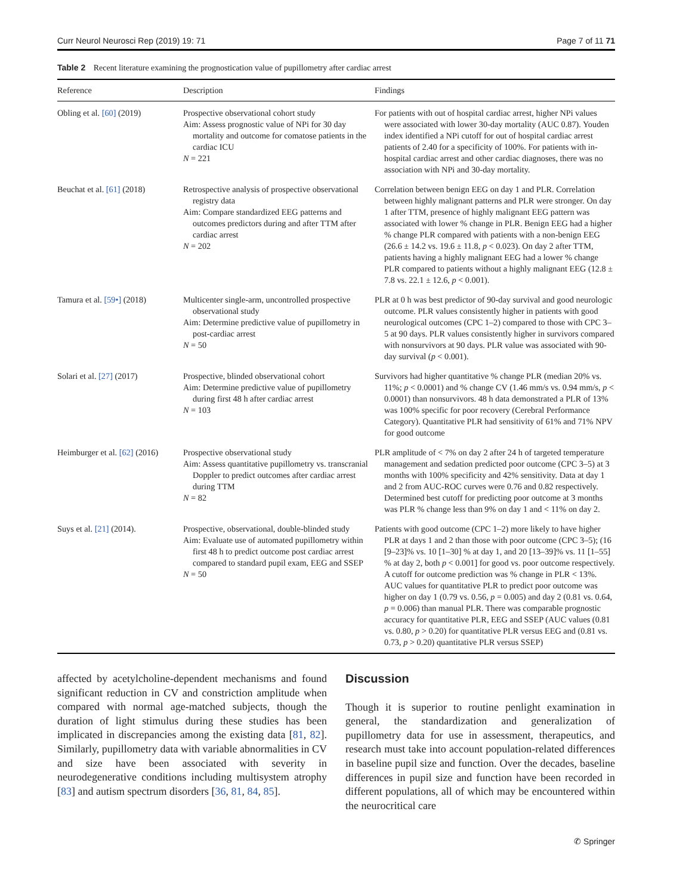Curr Neurol Neurosci Rep (2019) 19: 71 Page 7 of 11 71
Table 2 Recent literature examining the prognostication value of pupillometry after cardiac arrest
| Reference | Description | Findings |
| --- | --- | --- |
| Obling et al. [60] (2019) | Prospective observational cohort study Aim: Assess prognostic value of NPi for 30 day mortality and outcome for comatose patients in the cardiac ICU N = 221 | For patients with out of hospital cardiac arrest, higher NPi values were associated with lower 30-day mortality (AUC 0.87). Youden index identified a NPi cutoff for out of hospital cardiac arrest patients of 2.40 for a specificity of 100%. For patients with in-hospital cardiac arrest and other cardiac diagnoses, there was no association with NPi and 30-day mortality. |
| Beuchat et al. [61] (2018) | Retrospective analysis of prospective observational registry data Aim: Compare standardized EEG patterns and outcomes predictors during and after TTM after cardiac arrest N = 202 | Correlation between benign EEG on day 1 and PLR. Correlation between highly malignant patterns and PLR were stronger. On day 1 after TTM, presence of highly malignant EEG pattern was associated with lower % change in PLR. Benign EEG had a higher % change PLR compared with patients with a non-benign EEG (26.6 ± 14.2 vs. 19.6 ± 11.8, p < 0.023). On day 2 after TTM, patients having a highly malignant EEG had a lower % change PLR compared to patients without a highly malignant EEG (12.8 ± 7.8 vs. 22.1 ± 12.6, p < 0.001). |
| Tamura et al. [59•] (2018) | Multicenter single-arm, uncontrolled prospective observational study Aim: Determine predictive value of pupillometry in post-cardiac arrest N = 50 | PLR at 0 h was best predictor of 90-day survival and good neurologic outcome. PLR values consistently higher in patients with good neurological outcomes (CPC 1–2) compared to those with CPC 3–5 at 90 days. PLR values consistently higher in survivors compared with nonsurvivors at 90 days. PLR value was associated with 90-day survival ( p < 0.001). |
| Solari et al. [27] (2017) | Prospective, blinded observational cohort Aim: Determine predictive value of pupillometry during first 48 h after cardiac arrest N = 103 | Survivors had higher quantitative % change PLR (median 20% vs. 11%; p < 0.0001) and % change CV (1.46 mm/s vs. 0.94 mm/s, p < 0.0001) than nonsurvivors. 48 h data demonstrated a PLR of 13% was 100% specific for poor recovery (Cerebral Performance Category). Quantitative PLR had sensitivity of 61% and 71% NPV for good outcome |
| Heimburger et al. [62] (2016) | Prospective observational study Aim: Assess quantitative pupillometry vs. transcranial Doppler to predict outcomes after cardiac arrest during TTM N = 82 | PLR amplitude of < 7% on day 2 after 24 h of targeted temperature management and sedation predicted poor outcome (CPC 3–5) at 3 months with 100% specificity and 42% sensitivity. Data at day 1 and 2 from AUC-ROC curves were 0.76 and 0.82 respectively. Determined best cutoff for predicting poor outcome at 3 months was PLR % change less than 9% on day 1 and < 11% on day 2. |
| Suys et al. [21] (2014). | Prospective, observational, double-blinded study Aim: Evaluate use of automated pupillometry within first 48 h to predict outcome post cardiac arrest compared to standard pupil exam, EEG and SSEP N = 50 | Patients with good outcome (CPC 1–2) more likely to have higher PLR at days 1 and 2 than those with poor outcome (CPC 3–5); (16 [9–23]% vs. 10 [1–30] % at day 1, and 20 [13–39]% vs. 11 [1–55] % at day 2, both p < 0.001] for good vs. poor outcome respectively. A cutoff for outcome prediction was % change in PLR < 13%. AUC values for quantitative PLR to predict poor outcome was higher on day 1 (0.79 vs. 0.56, p = 0.005) and day 2 (0.81 vs. 0.64, p = 0.006) than manual PLR. There was comparable prognostic accuracy for quantitative PLR, EEG and SSEP (AUC values (0.81 vs. 0.80, p > 0.20) for quantitative PLR versus EEG and (0.81 vs. 0.73, p > 0.20) quantitative PLR versus SSEP) |
affected by acetylcholine-dependent mechanisms and found significant reduction in CV and constriction amplitude when compared with normal age-matched subjects, though the duration of light stimulus during these studies has been implicated in discrepancies among the existing data [81, 82]. Similarly, pupillometry data with variable abnormalities in CV and size have been associated with severity in neurodegenerative conditions including multisystem atrophy [83] and autism spectrum disorders [36, 81, 84, 85].
Discussion
Though it is superior to routine penlight examination in general, the standardization and generalization of pupillometry data for use in assessment, therapeutics, and research must take into account population-related differences in baseline pupil size and function. Over the decades, baseline differences in pupil size and function have been recorded in different populations, all of which may be encountered within the neurocritical care
✆ Springer